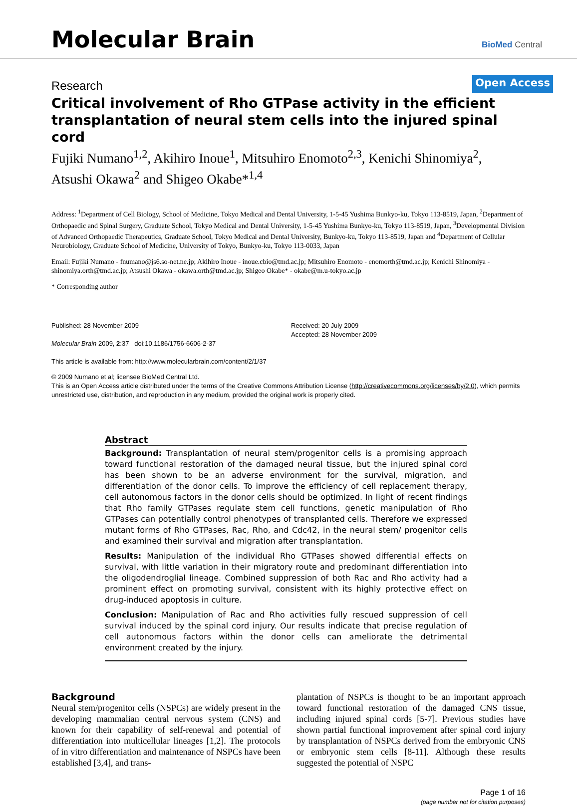Molecular Brain BioMed Central
Research Open Access
Critical involvement of Rho GTPase activity in the efficient transplantation of neural stem cells into the injured spinal cord
Fujiki Numano<sup>1,2</sup>, Akihiro Inoue<sup>1</sup>, Mitsuhiro Enomoto<sup>2,3</sup>, Kenichi Shinomiya<sup>2</sup>, Atsushi Okawa<sup>2</sup> and Shigeo Okabe*<sup>1,4</sup>
Address: <sup>1</sup>Department of Cell Biology, School of Medicine, Tokyo Medical and Dental University, 1-5-45 Yushima Bunkyo-ku, Tokyo 113-8519, Japan, <sup>2</sup>Department of Orthopaedic and Spinal Surgery, Graduate School, Tokyo Medical and Dental University, 1-5-45 Yushima Bunkyo-ku, Tokyo 113-8519, Japan, <sup>3</sup>Developmental Division of Advanced Orthopaedic Therapeutics, Graduate School, Tokyo Medical and Dental University, Bunkyo-ku, Tokyo 113-8519, Japan and <sup>4</sup>Department of Cellular Neurobiology, Graduate School of Medicine, University of Tokyo, Bunkyo-ku, Tokyo 113-0033, Japan
Email: Fujiki Numano - fnumano@js6.so-net.ne.jp; Akihiro Inoue - inoue.cbio@tmd.ac.jp; Mitsuhiro Enomoto - enomorth@tmd.ac.jp; Kenichi Shinomiya - shinomiya.orth@tmd.ac.jp; Atsushi Okawa - okawa.orth@tmd.ac.jp; Shigeo Okabe* - okabe@m.u-tokyo.ac.jp
* Corresponding author
Published: 28 November 2009
Molecular Brain 2009, 2:37 doi:10.1186/1756-6606-2-37
This article is available from: http://www.molecularbrain.com/content/2/1/37
Received: 20 July 2009
Accepted: 28 November 2009
© 2009 Numano et al; licensee BioMed Central Ltd.
This is an Open Access article distributed under the terms of the Creative Commons Attribution License (http://creativecommons.org/licenses/by/2.0), which permits unrestricted use, distribution, and reproduction in any medium, provided the original work is properly cited.
Abstract
Background: Transplantation of neural stem/progenitor cells is a promising approach toward functional restoration of the damaged neural tissue, but the injured spinal cord has been shown to be an adverse environment for the survival, migration, and differentiation of the donor cells. To improve the efficiency of cell replacement therapy, cell autonomous factors in the donor cells should be optimized. In light of recent findings that Rho family GTPases regulate stem cell functions, genetic manipulation of Rho GTPases can potentially control phenotypes of transplanted cells. Therefore we expressed mutant forms of Rho GTPases, Rac, Rho, and Cdc42, in the neural stem/ progenitor cells and examined their survival and migration after transplantation.
Results: Manipulation of the individual Rho GTPases showed differential effects on survival, with little variation in their migratory route and predominant differentiation into the oligodendroglial lineage. Combined suppression of both Rac and Rho activity had a prominent effect on promoting survival, consistent with its highly protective effect on drug-induced apoptosis in culture.
Conclusion: Manipulation of Rac and Rho activities fully rescued suppression of cell survival induced by the spinal cord injury. Our results indicate that precise regulation of cell autonomous factors within the donor cells can ameliorate the detrimental environment created by the injury.
Background
Neural stem/progenitor cells (NSPCs) are widely present in the developing mammalian central nervous system (CNS) and known for their capability of self-renewal and potential of differentiation into multicellular lineages [1,2]. The protocols of in vitro differentiation and maintenance of NSPCs have been established [3,4], and trans-
plantation of NSPCs is thought to be an important approach toward functional restoration of the damaged CNS tissue, including injured spinal cords [5-7]. Previous studies have shown partial functional improvement after spinal cord injury by transplantation of NSPCs derived from the embryonic CNS or embryonic stem cells [8-11]. Although these results suggested the potential of NSPC
Page 1 of 16
(page number not for citation purposes)